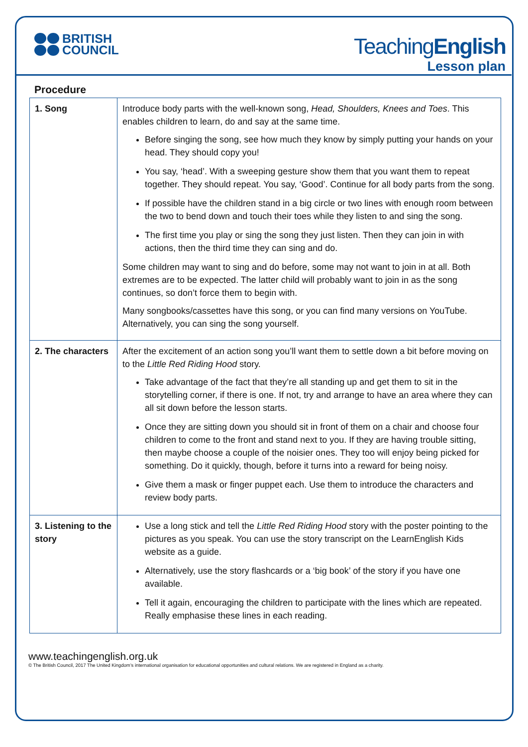BRITISH
COUNCIL
TeachingEnglish
Lesson plan
Procedure
| 1. Song | Introduce body parts with the well-known song, Head, Shoulders, Knees and Toes . This enables children to learn, do and say at the same time. Before singing the song, see how much they know by simply putting your hands on your head. They should copy you! You say, ‘head’. With a sweeping gesture show them that you want them to repeat together. They should repeat. You say, ‘Good’. Continue for all body parts from the song. If possible have the children stand in a big circle or two lines with enough room between the two to bend down and touch their toes while they listen to and sing the song. The first time you play or sing the song they just listen. Then they can join in with actions, then the third time they can sing and do. Some children may want to sing and do before, some may not want to join in at all. Both extremes are to be expected. The latter child will probably want to join in as the song continues, so don’t force them to begin with. Many songbooks/cassettes have this song, or you can find many versions on YouTube. Alternatively, you can sing the song yourself. |
| 2. The characters | After the excitement of an action song you’ll want them to settle down a bit before moving on to the Little Red Riding Hood story. Take advantage of the fact that they’re all standing up and get them to sit in the storytelling corner, if there is one. If not, try and arrange to have an area where they can all sit down before the lesson starts. Once they are sitting down you should sit in front of them on a chair and choose four children to come to the front and stand next to you. If they are having trouble sitting, then maybe choose a couple of the noisier ones. They too will enjoy being picked for something. Do it quickly, though, before it turns into a reward for being noisy. Give them a mask or finger puppet each. Use them to introduce the characters and review body parts. |
| 3. Listening to the story | Use a long stick and tell the Little Red Riding Hood story with the poster pointing to the pictures as you speak. You can use the story transcript on the LearnEnglish Kids website as a guide. Alternatively, use the story flashcards or a ‘big book’ of the story if you have one available. Tell it again, encouraging the children to participate with the lines which are repeated. Really emphasise these lines in each reading. |
www.teachingenglish.org.uk
© The British Council, 2017 The United Kingdom’s international organisation for educational opportunities and cultural relations. We are registered in England as a charity.